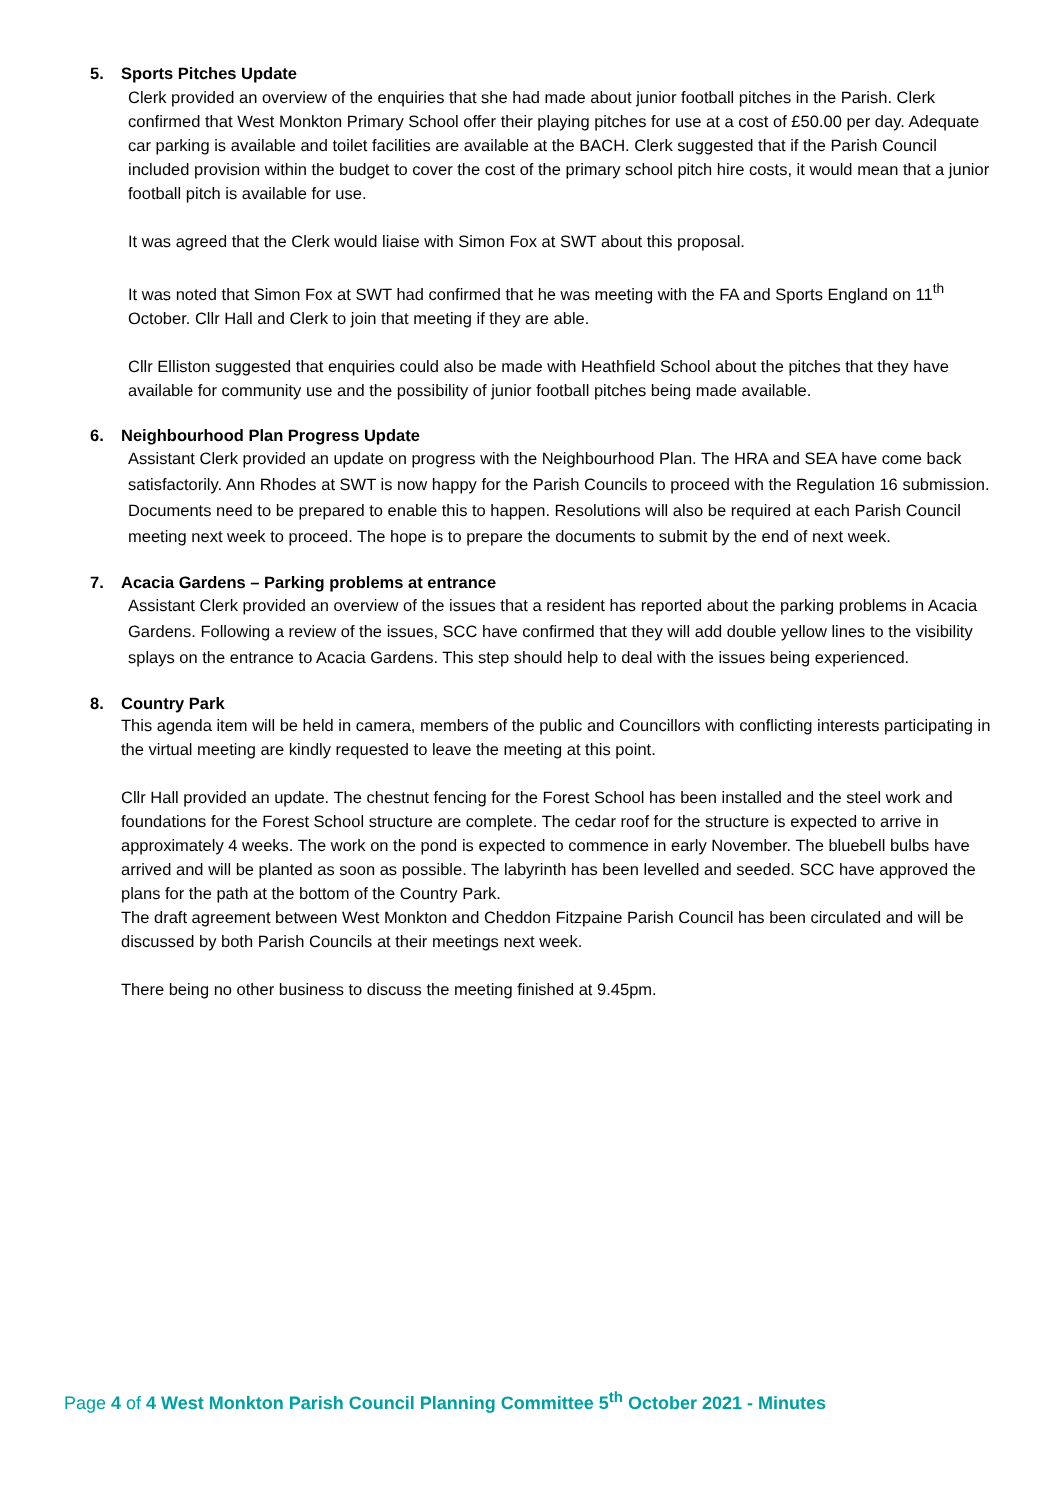5. Sports Pitches Update
Clerk provided an overview of the enquiries that she had made about junior football pitches in the Parish. Clerk confirmed that West Monkton Primary School offer their playing pitches for use at a cost of £50.00 per day. Adequate car parking is available and toilet facilities are available at the BACH. Clerk suggested that if the Parish Council included provision within the budget to cover the cost of the primary school pitch hire costs, it would mean that a junior football pitch is available for use.
It was agreed that the Clerk would liaise with Simon Fox at SWT about this proposal.
It was noted that Simon Fox at SWT had confirmed that he was meeting with the FA and Sports England on 11<sup>th</sup> October. Cllr Hall and Clerk to join that meeting if they are able.
Cllr Elliston suggested that enquiries could also be made with Heathfield School about the pitches that they have available for community use and the possibility of junior football pitches being made available.
6. Neighbourhood Plan Progress Update
Assistant Clerk provided an update on progress with the Neighbourhood Plan. The HRA and SEA have come back satisfactorily. Ann Rhodes at SWT is now happy for the Parish Councils to proceed with the Regulation 16 submission. Documents need to be prepared to enable this to happen. Resolutions will also be required at each Parish Council meeting next week to proceed. The hope is to prepare the documents to submit by the end of next week.
7. Acacia Gardens – Parking problems at entrance
Assistant Clerk provided an overview of the issues that a resident has reported about the parking problems in Acacia Gardens. Following a review of the issues, SCC have confirmed that they will add double yellow lines to the visibility splays on the entrance to Acacia Gardens. This step should help to deal with the issues being experienced.
8. Country Park
This agenda item will be held in camera, members of the public and Councillors with conflicting interests participating in the virtual meeting are kindly requested to leave the meeting at this point.
Cllr Hall provided an update. The chestnut fencing for the Forest School has been installed and the steel work and foundations for the Forest School structure are complete. The cedar roof for the structure is expected to arrive in approximately 4 weeks. The work on the pond is expected to commence in early November. The bluebell bulbs have arrived and will be planted as soon as possible. The labyrinth has been levelled and seeded. SCC have approved the plans for the path at the bottom of the Country Park.
The draft agreement between West Monkton and Cheddon Fitzpaine Parish Council has been circulated and will be discussed by both Parish Councils at their meetings next week.
There being no other business to discuss the meeting finished at 9.45pm.
Page 4 of 4 West Monkton Parish Council Planning Committee 5<sup>th</sup> October 2021 - Minutes